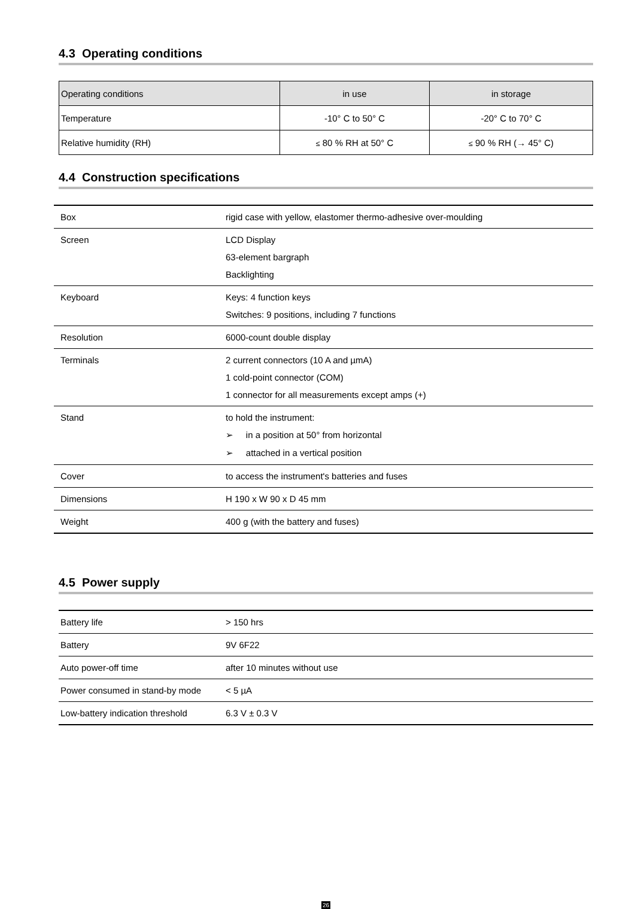4.3 Operating conditions
| Operating conditions | in use | in storage |
| Temperature | -10° C to 50° C | -20° C to 70° C |
| Relative humidity (RH) | ≤ 80 % RH at 50° C | ≤ 90 % RH (→ 45° C) |
4.4 Construction specifications
| Box | rigid case with yellow, elastomer thermo-adhesive over-moulding |
| Screen | LCD Display 63-element bargraph Backlighting |
| Keyboard | Keys: 4 function keys Switches: 9 positions, including 7 functions |
| Resolution | 6000-count double display |
| Terminals | 2 current connectors (10 A and µmA) 1 cold-point connector (COM) 1 connector for all measurements except amps (+) |
| Stand | to hold the instrument: ➢ in a position at 50° from horizontal ➢ attached in a vertical position |
| Cover | to access the instrument's batteries and fuses |
| Dimensions | H 190 x W 90 x D 45 mm |
| Weight | 400 g (with the battery and fuses) |
4.5 Power supply
| Battery life | > 150 hrs |
| Battery | 9V 6F22 |
| Auto power-off time | after 10 minutes without use |
| Power consumed in stand-by mode | < 5 µA |
| Low-battery indication threshold | 6.3 V ± 0.3 V |
26